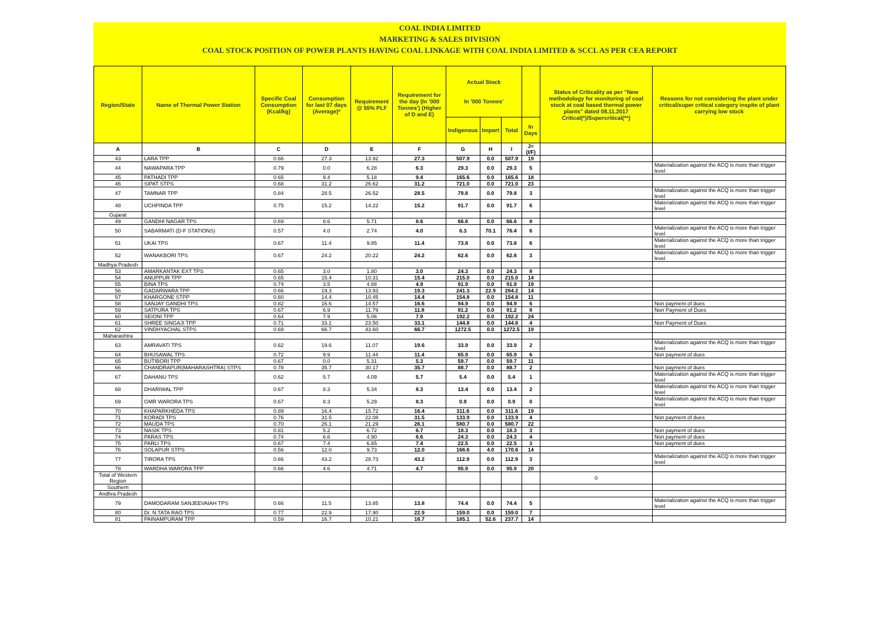COAL INDIA LIMITED
MARKETING & SALES DIVISION
COAL STOCK POSITION OF POWER PLANTS HAVING COAL LINKAGE WITH COAL INDIA LIMITED & SCCL AS PER CEA REPORT
| Region/State | Name of Thermal Power Station | Specific Coal Consumption (Kcal/kg) | Consumption for last 07 days (Average)* | Requirement @ 55% PLF | Requirement for the day (In '000 Tonnes') (Higher of D and E) | Actual Stock In '000 Tonnes' | | | | Status of Criticality as per "New methodology for monitoring of coal stock at coal based thermal power plants" dated 08.11.2017 Critical(*)/Supercritical(**) | Reasons for not considering the plant under critical/super critical category inspite of plant carrying low stock |
| --- | --- | --- | --- | --- | --- | --- | --- | --- | --- | --- | --- |
| | | | | | | Indigenous | Import | Total | In Days | | |
| A | B | C | D | E | F | G | H | I | J=(I/F) | | |
| 43 | LARA TPP | 0.66 | 27.3 | 13.92 | 27.3 | 507.9 | 0.0 | 507.9 | 19 | | |
| 44 | NAWAPARA TPP | 0.79 | 0.0 | 6.28 | 6.3 | 29.3 | 0.0 | 29.3 | 5 | | Materialization against the ACQ is more than trigger level |
| 45 | PATHADI TPP | 0.65 | 9.4 | 5.18 | 9.4 | 165.6 | 0.0 | 165.6 | 18 | | |
| 46 | SIPAT STPS | 0.68 | 31.2 | 26.62 | 31.2 | 721.0 | 0.0 | 721.0 | 23 | | |
| 47 | TAMNAR TPP | 0.84 | 28.5 | 26.52 | 28.5 | 79.8 | 0.0 | 79.8 | 3 | | Materialization against the ACQ is more than trigger level |
| 48 | UCHPINDA TPP | 0.75 | 15.2 | 14.22 | 15.2 | 91.7 | 0.0 | 91.7 | 6 | | Materialization against the ACQ is more than trigger level |
| Gujarat | | | | | | | | | | | |
| 49 | GANDHI NAGAR TPS | 0.69 | 8.6 | 5.71 | 8.6 | 66.6 | 0.0 | 66.6 | 8 | | |
| 50 | SABARMATI (D-F STATIONS) | 0.57 | 4.0 | 2.74 | 4.0 | 6.3 | 70.1 | 76.4 | 6 | | Materialization against the ACQ is more than trigger level |
| 51 | UKAI TPS | 0.67 | 11.4 | 9.85 | 11.4 | 73.8 | 0.0 | 73.8 | 6 | | Materialization against the ACQ is more than trigger level |
| 52 | WANAKBORI TPS | 0.67 | 24.2 | 20.22 | 24.2 | 62.6 | 0.0 | 62.6 | 3 | | Materialization against the ACQ is more than trigger level |
| Madhya Pradesh | | | | | | | | | | | |
| 53 | AMARKANTAK EXT TPS | 0.65 | 3.0 | 1.80 | 3.0 | 24.3 | 0.0 | 24.3 | 8 | | |
| 54 | ANUPPUR TPP | 0.65 | 15.4 | 10.31 | 15.4 | 215.0 | 0.0 | 215.0 | 14 | | |
| 55 | BINA TPS | 0.74 | 3.5 | 4.88 | 4.9 | 91.9 | 0.0 | 91.9 | 19 | | |
| 56 | GADARWARA TPP | 0.66 | 19.3 | 13.93 | 19.3 | 241.3 | 22.9 | 264.2 | 14 | | |
| 57 | KHARGONE STPP | 0.60 | 14.4 | 10.45 | 14.4 | 154.8 | 0.0 | 154.8 | 11 | | |
| 58 | SANJAY GANDHI TPS | 0.82 | 16.6 | 14.57 | 16.6 | 94.9 | 0.0 | 94.9 | 6 | | Non payment of dues |
| 59 | SATPURA TPS | 0.67 | 6.9 | 11.79 | 11.8 | 91.2 | 0.0 | 91.2 | 8 | | Non Payment of Dues |
| 60 | SEIONI TPP | 0.64 | 7.9 | 5.06 | 7.9 | 192.2 | 0.0 | 192.2 | 24 | | |
| 61 | SHREE SINGAJI TPP | 0.71 | 33.1 | 23.50 | 33.1 | 144.8 | 0.0 | 144.8 | 4 | | Non Payment of Dues |
| 62 | VINDHYACHAL STPS | 0.69 | 66.7 | 43.60 | 66.7 | 1272.5 | 0.0 | 1272.5 | 19 | | |
| Maharashtra | | | | | | | | | | | |
| 63 | AMRAVATI TPS | 0.62 | 19.6 | 11.07 | 19.6 | 33.9 | 0.0 | 33.9 | 2 | | Materialization against the ACQ is more than trigger level |
| 64 | BHUSAWAL TPS | 0.72 | 9.9 | 11.44 | 11.4 | 65.9 | 0.0 | 65.9 | 6 | | Non payment of dues |
| 65 | BUTIBORI TPP | 0.67 | 0.0 | 5.31 | 5.3 | 59.7 | 0.0 | 59.7 | 11 | | |
| 66 | CHANDRAPUR(MAHARASHTRA) STPS | 0.78 | 35.7 | 30.17 | 35.7 | 88.7 | 0.0 | 88.7 | 2 | | Non payment of dues |
| 67 | DAHANU TPS | 0.62 | 5.7 | 4.09 | 5.7 | 5.4 | 0.0 | 5.4 | 1 | | Materialization against the ACQ is more than trigger level |
| 68 | DHARIWAL TPP | 0.67 | 8.3 | 5.34 | 8.3 | 13.4 | 0.0 | 13.4 | 2 | | Materialization against the ACQ is more than trigger level |
| 69 | GMR WARORA TPS | 0.67 | 8.3 | 5.29 | 8.3 | 0.9 | 0.0 | 0.9 | 0 | | Materialization against the ACQ is more than trigger level |
| 70 | KHAPARKHEDA TPS | 0.89 | 16.4 | 15.72 | 16.4 | 311.6 | 0.0 | 311.6 | 19 | | |
| 71 | KORADI TPS | 0.76 | 31.5 | 22.08 | 31.5 | 133.9 | 0.0 | 133.9 | 4 | | Non payment of dues |
| 72 | MAUDA TPS | 0.70 | 26.1 | 21.29 | 26.1 | 580.7 | 0.0 | 580.7 | 22 | | |
| 73 | NASIK TPS | 0.81 | 5.2 | 6.72 | 6.7 | 18.3 | 0.0 | 18.3 | 3 | | Non payment of dues |
| 74 | PARAS TPS | 0.74 | 6.6 | 4.90 | 6.6 | 24.3 | 0.0 | 24.3 | 4 | | Non payment of dues |
| 75 | PARLI TPS | 0.67 | 7.4 | 6.65 | 7.4 | 22.5 | 0.0 | 22.5 | 3 | | Non payment of dues |
| 76 | SOLAPUR STPS | 0.56 | 12.0 | 9.73 | 12.0 | 166.6 | 4.0 | 170.6 | 14 | | |
| 77 | TIRORA TPS | 0.66 | 43.2 | 28.73 | 43.2 | 112.9 | 0.0 | 112.9 | 3 | | Materialization against the ACQ is more than trigger level |
| 78 | WARDHA WARORA TPP | 0.66 | 4.6 | 4.71 | 4.7 | 95.9 | 0.0 | 95.9 | 20 | | |
| Total of Western Region | | | | | | | | | | 0 | |
| Southern | | | | | | | | | | | |
| Andhra Pradesh | | | | | | | | | | | |
| 79 | DAMODARAM SANJEEVAIAH TPS | 0.66 | 11.5 | 13.85 | 13.8 | 74.4 | 0.0 | 74.4 | 5 | | Materialization against the ACQ is more than trigger level |
| 80 | Dr. N.TATA RAO TPS | 0.77 | 22.9 | 17.90 | 22.9 | 159.0 | 0.0 | 159.0 | 7 | | |
| 81 | PAINAMPURAM TPP | 0.59 | 16.7 | 10.21 | 16.7 | 185.1 | 52.6 | 237.7 | 14 | | |